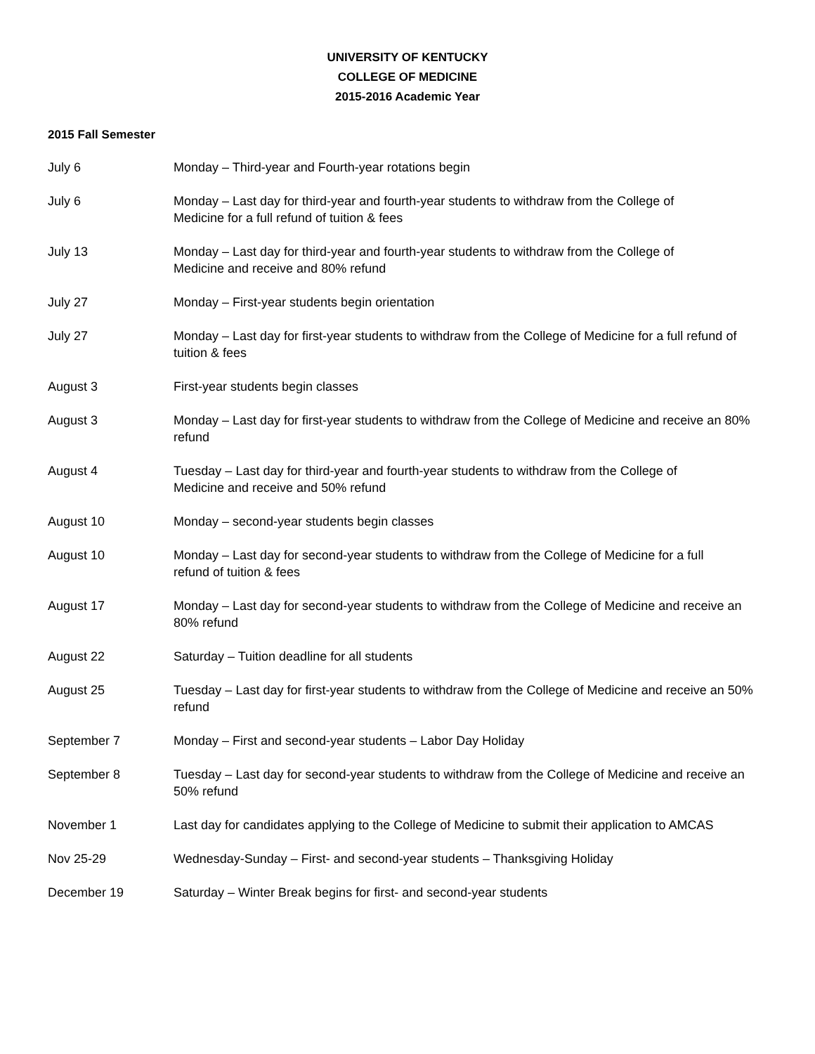UNIVERSITY OF KENTUCKY
COLLEGE OF MEDICINE
2015-2016 Academic Year
2015 Fall Semester
July 6 Monday – Third-year and Fourth-year rotations begin
July 6 Monday – Last day for third-year and fourth-year students to withdraw from the College of
Medicine for a full refund of tuition & fees
July 13 Monday – Last day for third-year and fourth-year students to withdraw from the College of
Medicine and receive and 80% refund
July 27 Monday – First-year students begin orientation
July 27 Monday – Last day for first-year students to withdraw from the College of Medicine for a full refund of tuition & fees
August 3 First-year students begin classes
August 3 Monday – Last day for first-year students to withdraw from the College of Medicine and receive an 80% refund
August 4 Tuesday – Last day for third-year and fourth-year students to withdraw from the College of
Medicine and receive and 50% refund
August 10 Monday – second-year students begin classes
August 10 Monday – Last day for second-year students to withdraw from the College of Medicine for a full
refund of tuition & fees
August 17 Monday – Last day for second-year students to withdraw from the College of Medicine and receive an 80% refund
August 22 Saturday – Tuition deadline for all students
August 25 Tuesday – Last day for first-year students to withdraw from the College of Medicine and receive an 50% refund
September 7 Monday – First and second-year students – Labor Day Holiday
September 8 Tuesday – Last day for second-year students to withdraw from the College of Medicine and receive an 50% refund
November 1 Last day for candidates applying to the College of Medicine to submit their application to AMCAS
Nov 25-29 Wednesday-Sunday – First- and second-year students – Thanksgiving Holiday
December 19 Saturday – Winter Break begins for first- and second-year students